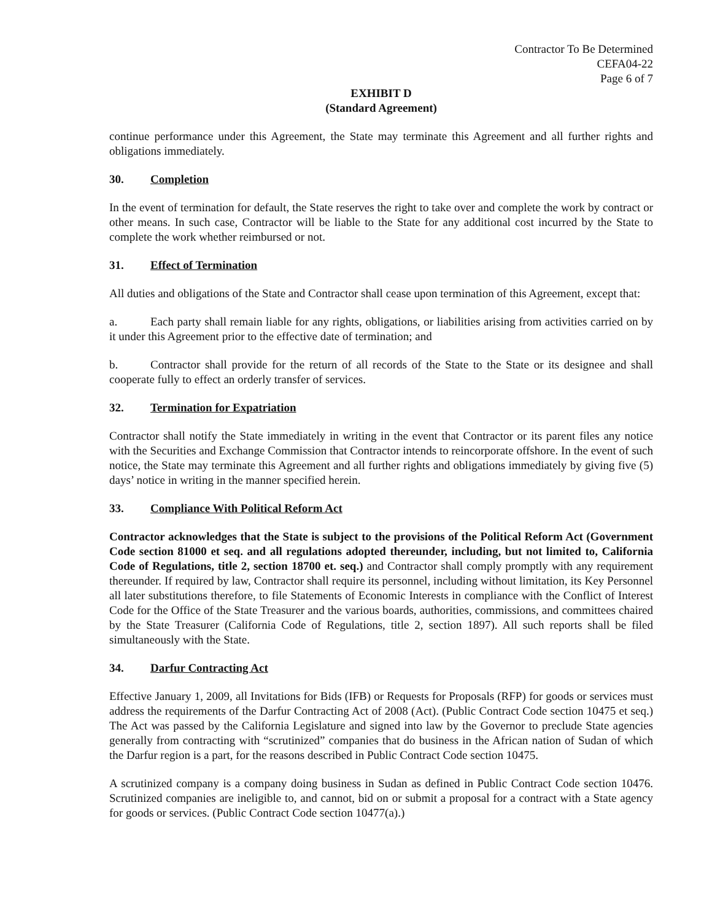Contractor To Be Determined
CEFA04-22
Page 6 of 7
EXHIBIT D
(Standard Agreement)
continue performance under this Agreement, the State may terminate this Agreement and all further rights and obligations immediately.
30. Completion
In the event of termination for default, the State reserves the right to take over and complete the work by contract or other means. In such case, Contractor will be liable to the State for any additional cost incurred by the State to complete the work whether reimbursed or not.
31. Effect of Termination
All duties and obligations of the State and Contractor shall cease upon termination of this Agreement, except that:
a. Each party shall remain liable for any rights, obligations, or liabilities arising from activities carried on by it under this Agreement prior to the effective date of termination; and
b. Contractor shall provide for the return of all records of the State to the State or its designee and shall cooperate fully to effect an orderly transfer of services.
32. Termination for Expatriation
Contractor shall notify the State immediately in writing in the event that Contractor or its parent files any notice with the Securities and Exchange Commission that Contractor intends to reincorporate offshore. In the event of such notice, the State may terminate this Agreement and all further rights and obligations immediately by giving five (5) days’ notice in writing in the manner specified herein.
33. Compliance With Political Reform Act
Contractor acknowledges that the State is subject to the provisions of the Political Reform Act (Government Code section 81000 et seq. and all regulations adopted thereunder, including, but not limited to, California Code of Regulations, title 2, section 18700 et. seq.) and Contractor shall comply promptly with any requirement thereunder. If required by law, Contractor shall require its personnel, including without limitation, its Key Personnel all later substitutions therefore, to file Statements of Economic Interests in compliance with the Conflict of Interest Code for the Office of the State Treasurer and the various boards, authorities, commissions, and committees chaired by the State Treasurer (California Code of Regulations, title 2, section 1897). All such reports shall be filed simultaneously with the State.
34. Darfur Contracting Act
Effective January 1, 2009, all Invitations for Bids (IFB) or Requests for Proposals (RFP) for goods or services must address the requirements of the Darfur Contracting Act of 2008 (Act). (Public Contract Code section 10475 et seq.) The Act was passed by the California Legislature and signed into law by the Governor to preclude State agencies generally from contracting with “scrutinized” companies that do business in the African nation of Sudan of which the Darfur region is a part, for the reasons described in Public Contract Code section 10475.
A scrutinized company is a company doing business in Sudan as defined in Public Contract Code section 10476. Scrutinized companies are ineligible to, and cannot, bid on or submit a proposal for a contract with a State agency for goods or services. (Public Contract Code section 10477(a).)